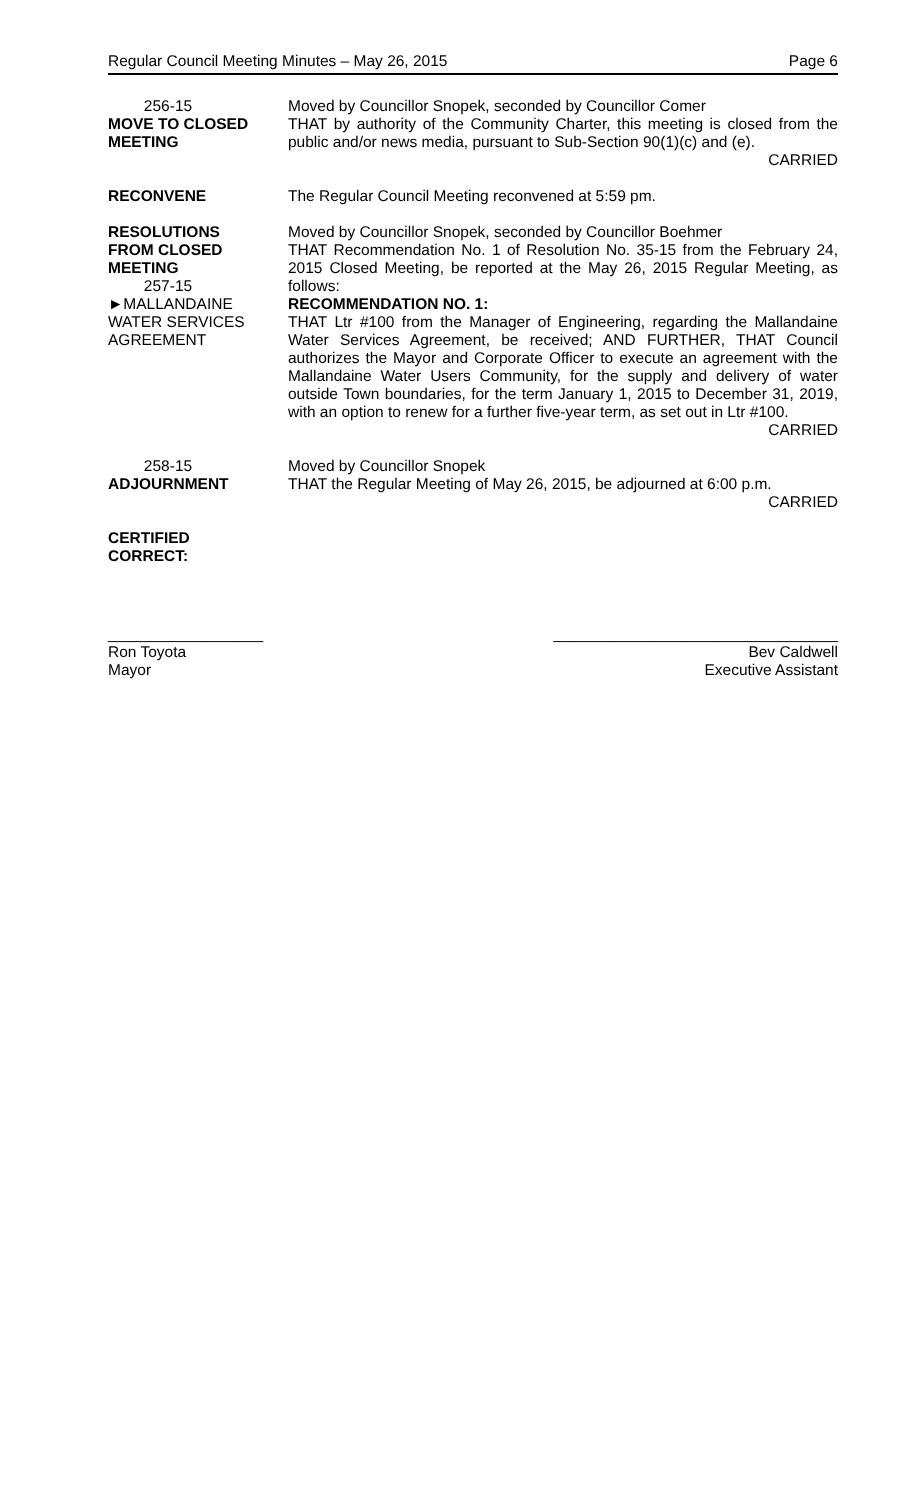Regular Council Meeting Minutes – May 26, 2015 Page 6
256-15
MOVE TO CLOSED MEETING
Moved by Councillor Snopek, seconded by Councillor Comer
THAT by authority of the Community Charter, this meeting is closed from the public and/or news media, pursuant to Sub-Section 90(1)(c) and (e).
CARRIED
RECONVENE The Regular Council Meeting reconvened at 5:59 pm.
RESOLUTIONS
FROM CLOSED
MEETING
257-15
►MALLANDAINE
WATER SERVICES
AGREEMENT
Moved by Councillor Snopek, seconded by Councillor Boehmer
THAT Recommendation No. 1 of Resolution No. 35-15 from the February 24, 2015 Closed Meeting, be reported at the May 26, 2015 Regular Meeting, as follows:
RECOMMENDATION NO. 1:
THAT Ltr #100 from the Manager of Engineering, regarding the Mallandaine Water Services Agreement, be received; AND FURTHER, THAT Council authorizes the Mayor and Corporate Officer to execute an agreement with the Mallandaine Water Users Community, for the supply and delivery of water outside Town boundaries, for the term January 1, 2015 to December 31, 2019, with an option to renew for a further five-year term, as set out in Ltr #100. CARRIED
258-15
ADJOURNMENT
Moved by Councillor Snopek
THAT the Regular Meeting of May 26, 2015, be adjourned at 6:00 p.m.
CARRIED
CERTIFIED
CORRECT:
__________________
Ron Toyota
Mayor
_________________________________
Bev Caldwell
Executive Assistant